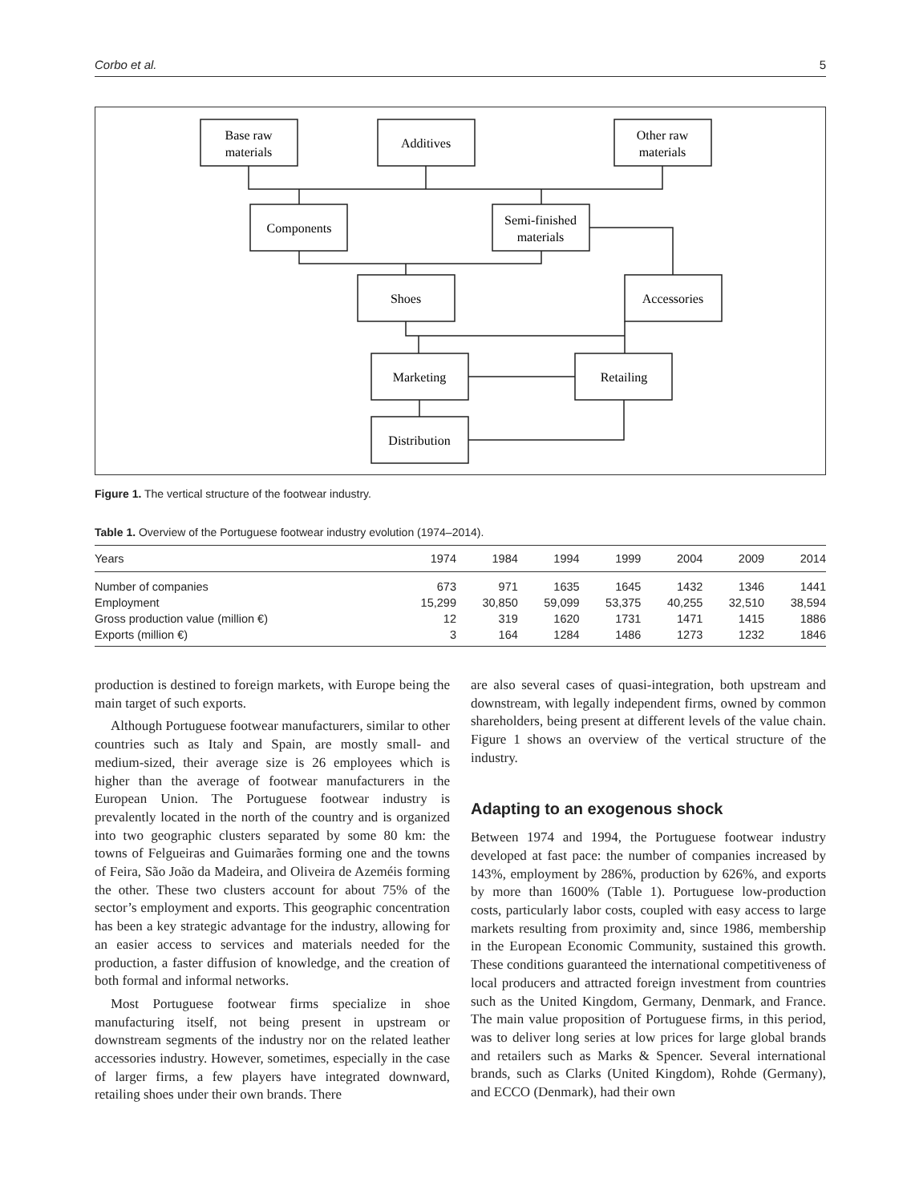Corbo et al. 5
Base raw
materials
Additives
Other raw
materials
Components
Semi-finished
materials
Shoes
Accessories
Marketing
Retailing
Distribution
Figure 1. The vertical structure of the footwear industry.
Table 1. Overview of the Portuguese footwear industry evolution (1974–2014).
| Years | 1974 | 1984 | 1994 | 1999 | 2004 | 2009 | 2014 |
| --- | --- | --- | --- | --- | --- | --- | --- |
| Number of companies | 673 | 971 | 1635 | 1645 | 1432 | 1346 | 1441 |
| Employment | 15,299 | 30,850 | 59,099 | 53,375 | 40,255 | 32,510 | 38,594 |
| Gross production value (million €) | 12 | 319 | 1620 | 1731 | 1471 | 1415 | 1886 |
| Exports (million €) | 3 | 164 | 1284 | 1486 | 1273 | 1232 | 1846 |
production is destined to foreign markets, with Europe being the main target of such exports.
Although Portuguese footwear manufacturers, similar to other countries such as Italy and Spain, are mostly small- and medium-sized, their average size is 26 employees which is higher than the average of footwear manufacturers in the European Union. The Portuguese footwear industry is prevalently located in the north of the country and is organized into two geographic clusters separated by some 80 km: the towns of Felgueiras and Guimarães forming one and the towns of Feira, São João da Madeira, and Oliveira de Azeméis forming the other. These two clusters account for about 75% of the sector’s employment and exports. This geographic concentration has been a key strategic advantage for the industry, allowing for an easier access to services and materials needed for the production, a faster diffusion of knowledge, and the creation of both formal and informal networks.
Most Portuguese footwear firms specialize in shoe manufacturing itself, not being present in upstream or downstream segments of the industry nor on the related leather accessories industry. However, sometimes, especially in the case of larger firms, a few players have integrated downward, retailing shoes under their own brands. There
are also several cases of quasi-integration, both upstream and downstream, with legally independent firms, owned by common shareholders, being present at different levels of the value chain. Figure 1 shows an overview of the vertical structure of the industry.
Adapting to an exogenous shock
Between 1974 and 1994, the Portuguese footwear industry developed at fast pace: the number of companies increased by 143%, employment by 286%, production by 626%, and exports by more than 1600% (Table 1). Portuguese low-production costs, particularly labor costs, coupled with easy access to large markets resulting from proximity and, since 1986, membership in the European Economic Community, sustained this growth. These conditions guaranteed the international competitiveness of local producers and attracted foreign investment from countries such as the United Kingdom, Germany, Denmark, and France. The main value proposition of Portuguese firms, in this period, was to deliver long series at low prices for large global brands and retailers such as Marks & Spencer. Several international brands, such as Clarks (United Kingdom), Rohde (Germany), and ECCO (Denmark), had their own